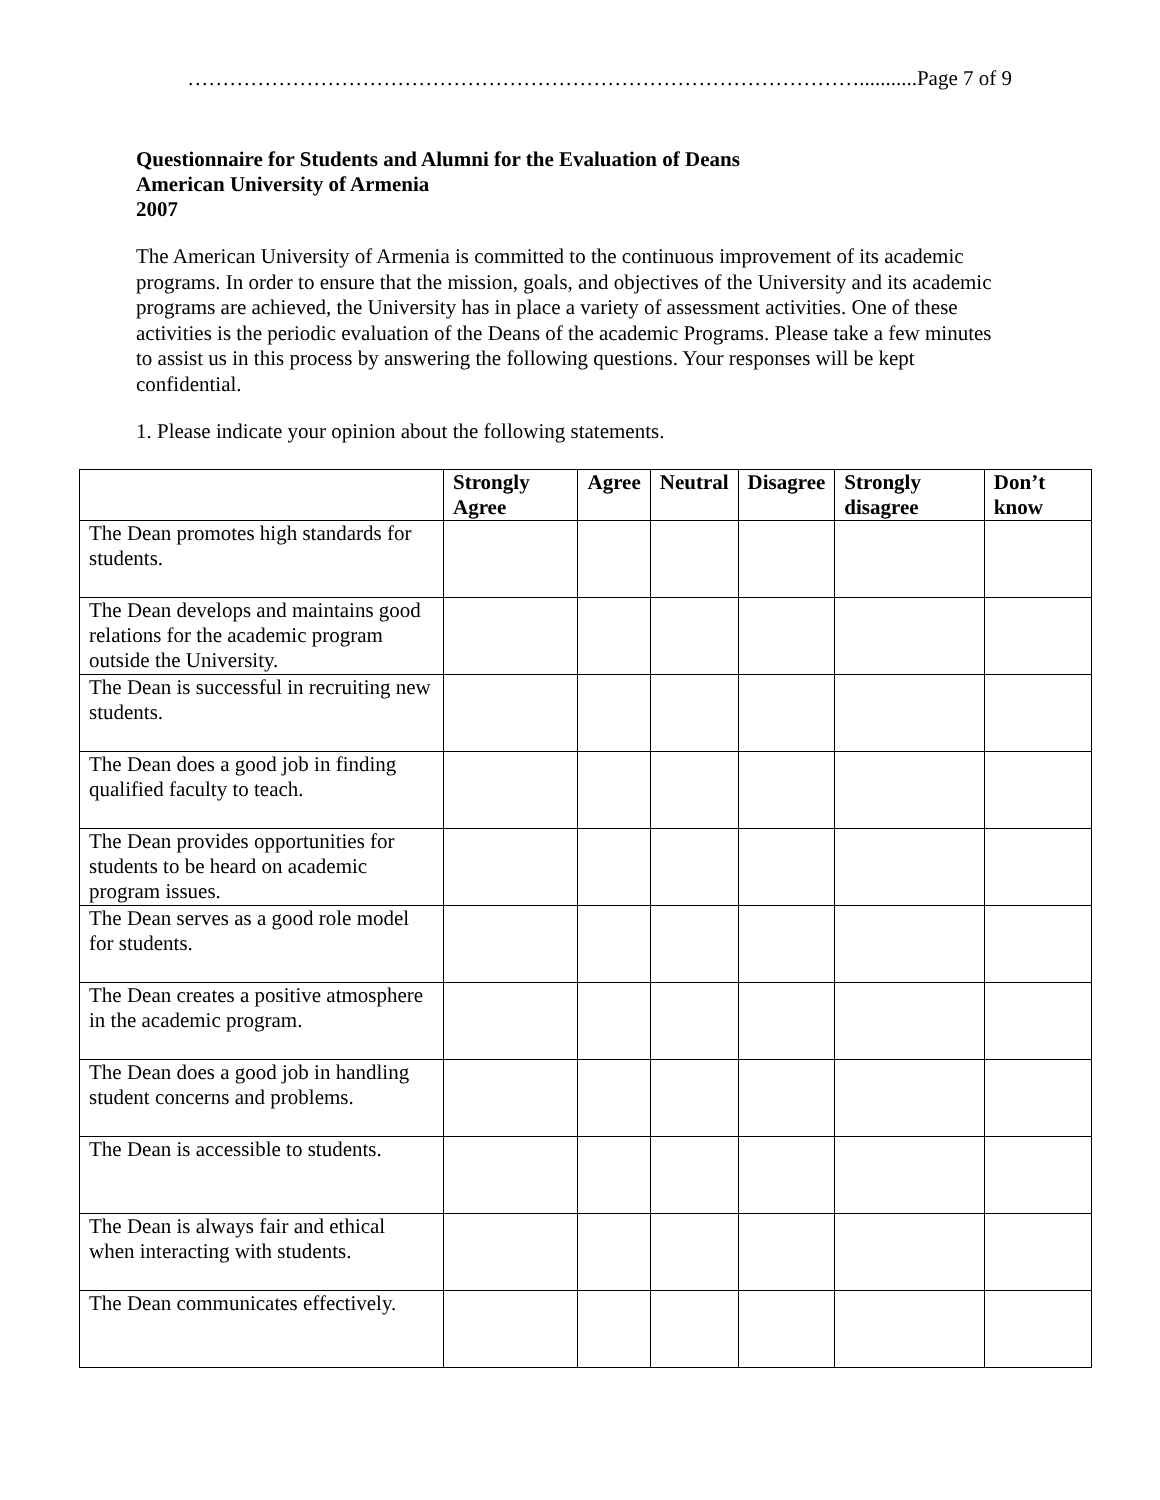……………………………………………………………………………………...........Page 7 of 9
Questionnaire for Students and Alumni for the Evaluation of Deans
American University of Armenia
2007
The American University of Armenia is committed to the continuous improvement of its academic programs. In order to ensure that the mission, goals, and objectives of the University and its academic programs are achieved, the University has in place a variety of assessment activities. One of these activities is the periodic evaluation of the Deans of the academic Programs. Please take a few minutes to assist us in this process by answering the following questions. Your responses will be kept confidential.
1. Please indicate your opinion about the following statements.
| | Strongly Agree | Agree | Neutral | Disagree | Strongly disagree | Don’t know |
| --- | --- | --- | --- | --- | --- | --- |
| The Dean promotes high standards for students. | | | | | | |
| The Dean develops and maintains good relations for the academic program outside the University. | | | | | | |
| The Dean is successful in recruiting new students. | | | | | | |
| The Dean does a good job in finding qualified faculty to teach. | | | | | | |
| The Dean provides opportunities for students to be heard on academic program issues. | | | | | | |
| The Dean serves as a good role model for students. | | | | | | |
| The Dean creates a positive atmosphere in the academic program. | | | | | | |
| The Dean does a good job in handling student concerns and problems. | | | | | | |
| The Dean is accessible to students. | | | | | | |
| The Dean is always fair and ethical when interacting with students. | | | | | | |
| The Dean communicates effectively. | | | | | | |